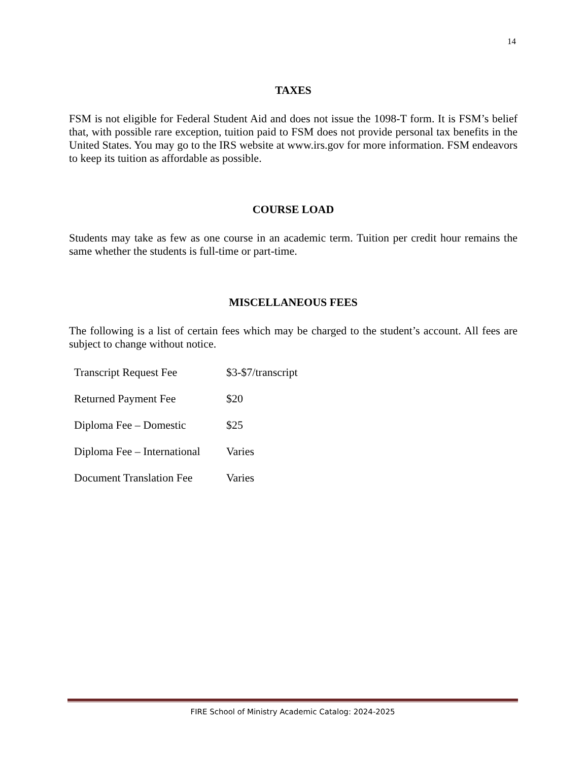14
TAXES
FSM is not eligible for Federal Student Aid and does not issue the 1098-T form. It is FSM’s belief that, with possible rare exception, tuition paid to FSM does not provide personal tax benefits in the United States. You may go to the IRS website at www.irs.gov for more information. FSM endeavors to keep its tuition as affordable as possible.
COURSE LOAD
Students may take as few as one course in an academic term. Tuition per credit hour remains the same whether the students is full-time or part-time.
MISCELLANEOUS FEES
The following is a list of certain fees which may be charged to the student’s account. All fees are subject to change without notice.
| Transcript Request Fee | $3-$7/transcript |
| Returned Payment Fee | $20 |
| Diploma Fee – Domestic | $25 |
| Diploma Fee – International | Varies |
| Document Translation Fee | Varies |
FIRE School of Ministry Academic Catalog: 2024-2025